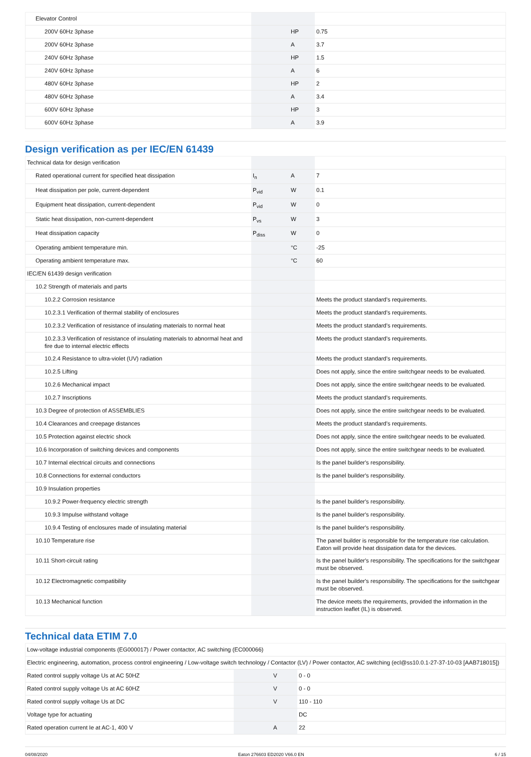| Elevator Control | | | |
| 200V 60Hz 3phase | | HP | 0.75 |
| 200V 60Hz 3phase | | A | 3.7 |
| 240V 60Hz 3phase | | HP | 1.5 |
| 240V 60Hz 3phase | | A | 6 |
| 480V 60Hz 3phase | | HP | 2 |
| 480V 60Hz 3phase | | A | 3.4 |
| 600V 60Hz 3phase | | HP | 3 |
| 600V 60Hz 3phase | | A | 3.9 |
Design verification as per IEC/EN 61439
| Technical data for design verification | | | |
| Rated operational current for specified heat dissipation | I<sub>n</sub> | A | 7 |
| Heat dissipation per pole, current-dependent | P<sub>vid</sub> | W | 0.1 |
| Equipment heat dissipation, current-dependent | P<sub>vid</sub> | W | 0 |
| Static heat dissipation, non-current-dependent | P<sub>vs</sub> | W | 3 |
| Heat dissipation capacity | P<sub>diss</sub> | W | 0 |
| Operating ambient temperature min. | | °C | -25 |
| Operating ambient temperature max. | | °C | 60 |
| IEC/EN 61439 design verification | | | |
| 10.2 Strength of materials and parts | | | |
| 10.2.2 Corrosion resistance | | | Meets the product standard's requirements. |
| 10.2.3.1 Verification of thermal stability of enclosures | | | Meets the product standard's requirements. |
| 10.2.3.2 Verification of resistance of insulating materials to normal heat | | | Meets the product standard's requirements. |
| 10.2.3.3 Verification of resistance of insulating materials to abnormal heat and fire due to internal electric effects | | | Meets the product standard's requirements. |
| 10.2.4 Resistance to ultra-violet (UV) radiation | | | Meets the product standard's requirements. |
| 10.2.5 Lifting | | | Does not apply, since the entire switchgear needs to be evaluated. |
| 10.2.6 Mechanical impact | | | Does not apply, since the entire switchgear needs to be evaluated. |
| 10.2.7 Inscriptions | | | Meets the product standard's requirements. |
| 10.3 Degree of protection of ASSEMBLIES | | | Does not apply, since the entire switchgear needs to be evaluated. |
| 10.4 Clearances and creepage distances | | | Meets the product standard's requirements. |
| 10.5 Protection against electric shock | | | Does not apply, since the entire switchgear needs to be evaluated. |
| 10.6 Incorporation of switching devices and components | | | Does not apply, since the entire switchgear needs to be evaluated. |
| 10.7 Internal electrical circuits and connections | | | Is the panel builder's responsibility. |
| 10.8 Connections for external conductors | | | Is the panel builder's responsibility. |
| 10.9 Insulation properties | | | |
| 10.9.2 Power-frequency electric strength | | | Is the panel builder's responsibility. |
| 10.9.3 Impulse withstand voltage | | | Is the panel builder's responsibility. |
| 10.9.4 Testing of enclosures made of insulating material | | | Is the panel builder's responsibility. |
| 10.10 Temperature rise | | | The panel builder is responsible for the temperature rise calculation. Eaton will provide heat dissipation data for the devices. |
| 10.11 Short-circuit rating | | | Is the panel builder's responsibility. The specifications for the switchgear must be observed. |
| 10.12 Electromagnetic compatibility | | | Is the panel builder's responsibility. The specifications for the switchgear must be observed. |
| 10.13 Mechanical function | | | The device meets the requirements, provided the information in the instruction leaflet (IL) is observed. |
Technical data ETIM 7.0
| Low-voltage industrial components (EG000017) / Power contactor, AC switching (EC000066) | | | |
| Electric engineering, automation, process control engineering / Low-voltage switch technology / Contactor (LV) / Power contactor, AC switching (ecl@ss10.0.1-27-37-10-03 [AAB718015]) | | | |
| Rated control supply voltage Us at AC 50HZ | | V | 0 - 0 |
| Rated control supply voltage Us at AC 60HZ | | V | 0 - 0 |
| Rated control supply voltage Us at DC | | V | 110 - 110 |
| Voltage type for actuating | | | DC |
| Rated operation current Ie at AC-1, 400 V | | A | 22 |
04/08/2020 Eaton 276603 ED2020 V66.0 EN 6 / 15